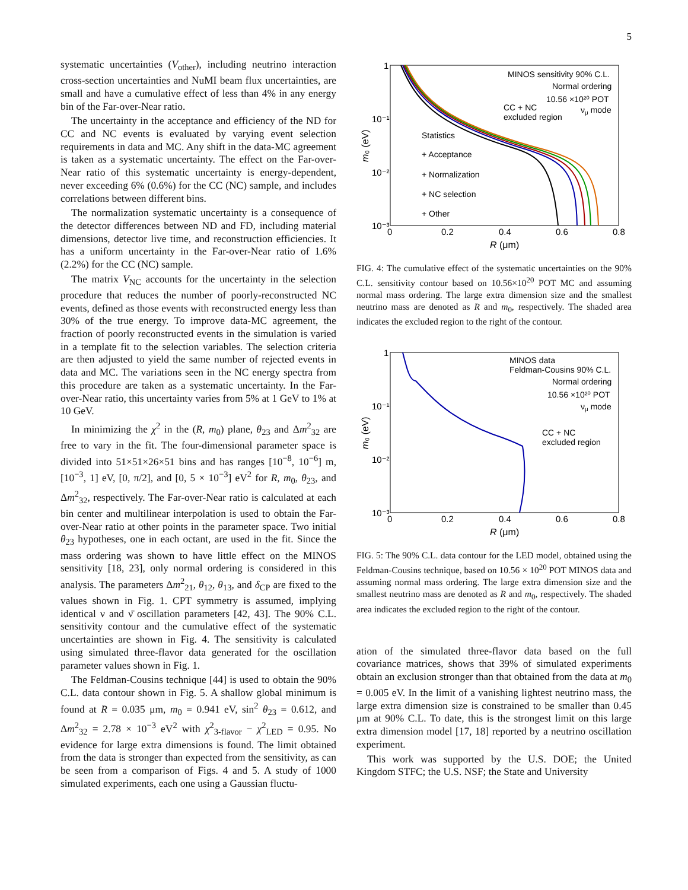5
systematic uncertainties (V<sub>other</sub>), including neutrino interaction cross-section uncertainties and NuMI beam flux uncertainties, are small and have a cumulative effect of less than 4% in any energy bin of the Far-over-Near ratio.
The uncertainty in the acceptance and efficiency of the ND for CC and NC events is evaluated by varying event selection requirements in data and MC. Any shift in the data-MC agreement is taken as a systematic uncertainty. The effect on the Far-over-Near ratio of this systematic uncertainty is energy-dependent, never exceeding 6% (0.6%) for the CC (NC) sample, and includes correlations between different bins.
The normalization systematic uncertainty is a consequence of the detector differences between ND and FD, including material dimensions, detector live time, and reconstruction efficiencies. It has a uniform uncertainty in the Far-over-Near ratio of 1.6% (2.2%) for the CC (NC) sample.
The matrix V<sub>NC</sub> accounts for the uncertainty in the selection procedure that reduces the number of poorly-reconstructed NC events, defined as those events with reconstructed energy less than 30% of the true energy. To improve data-MC agreement, the fraction of poorly reconstructed events in the simulation is varied in a template fit to the selection variables. The selection criteria are then adjusted to yield the same number of rejected events in data and MC. The variations seen in the NC energy spectra from this procedure are taken as a systematic uncertainty. In the Far-over-Near ratio, this uncertainty varies from 5% at 1 GeV to 1% at 10 GeV.
In minimizing the χ<sup>2</sup> in the (R, m<sub>0</sub>) plane, θ<sub>23</sub> and Δm<sup>2</sup><sub>32</sub> are free to vary in the fit. The four-dimensional parameter space is divided into 51×51×26×51 bins and has ranges [10<sup>−8</sup>, 10<sup>−6</sup>] m, [10<sup>−3</sup>, 1] eV, [0, π/2], and [0, 5 × 10<sup>−3</sup>] eV<sup>2</sup> for R, m<sub>0</sub>, θ<sub>23</sub>, and Δm<sup>2</sup><sub>32</sub>, respectively. The Far-over-Near ratio is calculated at each bin center and multilinear interpolation is used to obtain the Far-over-Near ratio at other points in the parameter space. Two initial θ<sub>23</sub> hypotheses, one in each octant, are used in the fit. Since the mass ordering was shown to have little effect on the MINOS sensitivity [18, 23], only normal ordering is considered in this analysis. The parameters Δm<sup>2</sup><sub>21</sub>, θ<sub>12</sub>, θ<sub>13</sub>, and δ<sub>CP</sub> are fixed to the values shown in Fig. 1. CPT symmetry is assumed, implying identical ν and ν̄ oscillation parameters [42, 43]. The 90% C.L. sensitivity contour and the cumulative effect of the systematic uncertainties are shown in Fig. 4. The sensitivity is calculated using simulated three-flavor data generated for the oscillation parameter values shown in Fig. 1.
The Feldman-Cousins technique [44] is used to obtain the 90% C.L. data contour shown in Fig. 5. A shallow global minimum is found at R = 0.035 μm, m<sub>0</sub> = 0.941 eV, sin<sup>2</sup> θ<sub>23</sub> = 0.612, and Δm<sup>2</sup><sub>32</sub> = 2.78 × 10<sup>−3</sup> eV<sup>2</sup> with χ<sup>2</sup><sub>3-flavor</sub> − χ<sup>2</sup><sub>LED</sub> = 0.95. No evidence for large extra dimensions is found. The limit obtained from the data is stronger than expected from the sensitivity, as can be seen from a comparison of Figs. 4 and 5. A study of 1000 simulated experiments, each one using a Gaussian fluctu-
MINOS sensitivity 90% C.L.
Normal ordering
10.56 ×10²⁰ POT
νμ mode
CC + NC
excluded region
Statistics
+ Acceptance
+ Normalization
+ NC selection
+ Other
1
10⁻¹
10⁻²
10⁻³
0
0.2
0.4
0.6
0.8
R (μm)
m₀ (eV)
FIG. 4: The cumulative effect of the systematic uncertainties on the 90% C.L. sensitivity contour based on 10.56×10<sup>20</sup> POT MC and assuming normal mass ordering. The large extra dimension size and the smallest neutrino mass are denoted as R and m<sub>0</sub>, respectively. The shaded area indicates the excluded region to the right of the contour.
MINOS data
Feldman-Cousins 90% C.L.
Normal ordering
10.56 ×10²⁰ POT
νμ mode
CC + NC
excluded region
1
10⁻¹
10⁻²
10⁻³
0
0.2
0.4
0.6
0.8
R (μm)
m₀ (eV)
FIG. 5: The 90% C.L. data contour for the LED model, obtained using the Feldman-Cousins technique, based on 10.56 × 10<sup>20</sup> POT MINOS data and assuming normal mass ordering. The large extra dimension size and the smallest neutrino mass are denoted as R and m<sub>0</sub>, respectively. The shaded area indicates the excluded region to the right of the contour.
ation of the simulated three-flavor data based on the full covariance matrices, shows that 39% of simulated experiments obtain an exclusion stronger than that obtained from the data at m<sub>0</sub> = 0.005 eV. In the limit of a vanishing lightest neutrino mass, the large extra dimension size is constrained to be smaller than 0.45 μm at 90% C.L. To date, this is the strongest limit on this large extra dimension model [17, 18] reported by a neutrino oscillation experiment.
This work was supported by the U.S. DOE; the United Kingdom STFC; the U.S. NSF; the State and University